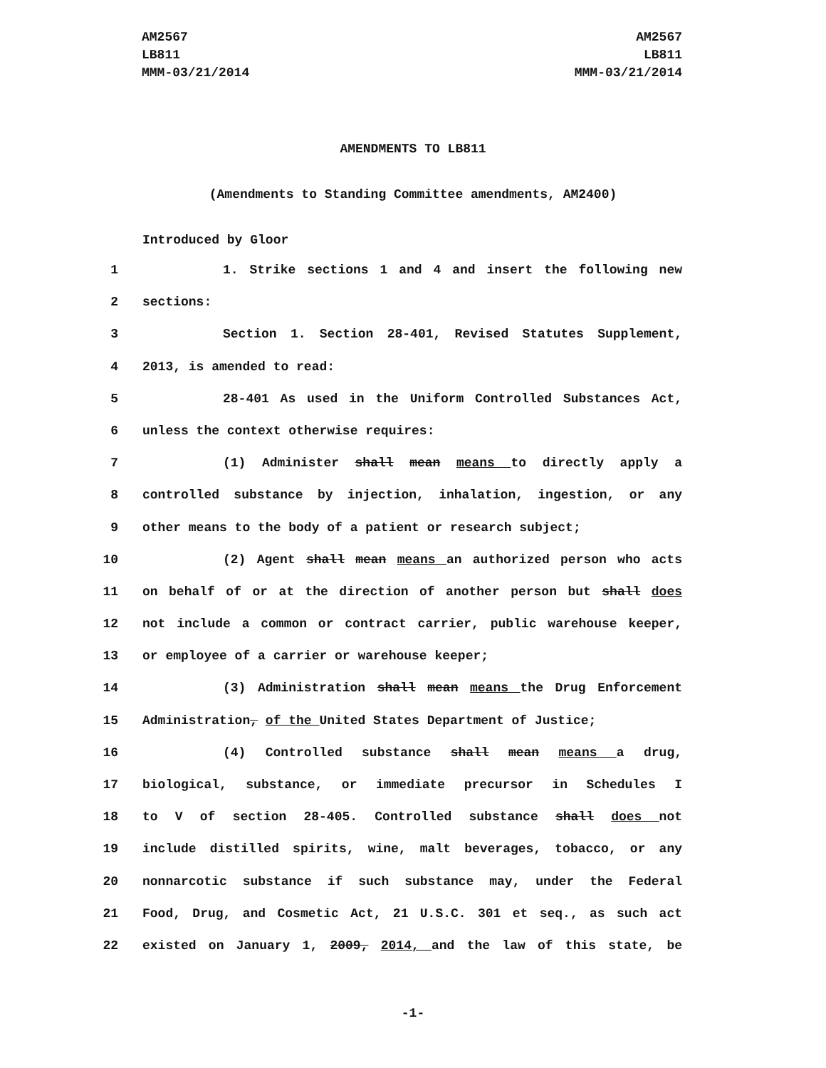AM2567
LB811
MMM-03/21/2014
AM2567
LB811
MMM-03/21/2014
AMENDMENTS TO LB811
(Amendments to Standing Committee amendments, AM2400)
Introduced by Gloor
1 1. Strike sections 1 and 4 and insert the following new
2 sections:
3 Section 1. Section 28-401, Revised Statutes Supplement,
4 2013, is amended to read:
5 28-401 As used in the Uniform Controlled Substances Act,
6 unless the context otherwise requires:
7 (1) Administer shall mean means to directly apply a
8 controlled substance by injection, inhalation, ingestion, or any
9 other means to the body of a patient or research subject;
10 (2) Agent shall mean means an authorized person who acts
11 on behalf of or at the direction of another person but shall does
12 not include a common or contract carrier, public warehouse keeper,
13 or employee of a carrier or warehouse keeper;
14 (3) Administration shall mean means the Drug Enforcement
15 Administration, of the United States Department of Justice;
16 (4) Controlled substance shall mean means a drug,
17 biological, substance, or immediate precursor in Schedules I
18 to V of section 28-405. Controlled substance shall does not
19 include distilled spirits, wine, malt beverages, tobacco, or any
20 nonnarcotic substance if such substance may, under the Federal
21 Food, Drug, and Cosmetic Act, 21 U.S.C. 301 et seq., as such act
22 existed on January 1, 2009, 2014, and the law of this state, be
-1-